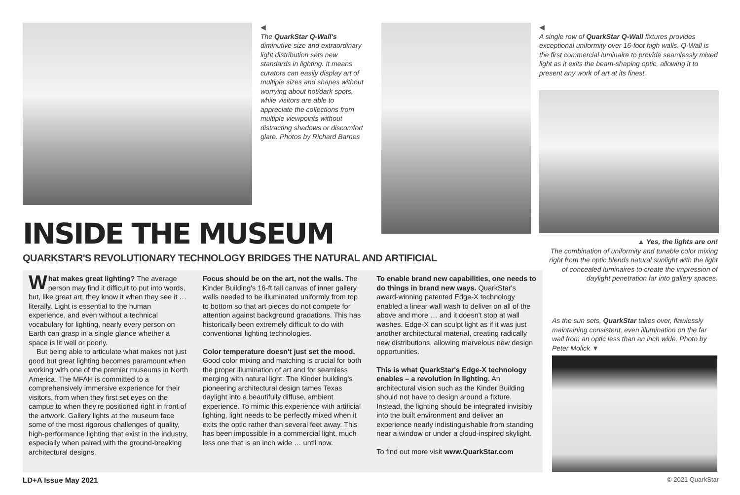◀
The QuarkStar Q-Wall's diminutive size and extraordinary light distribution sets new standards in lighting. It means curators can easily display art of multiple sizes and shapes without worrying about hot/dark spots, while visitors are able to appreciate the collections from multiple viewpoints without distracting shadows or discomfort glare. Photos by Richard Barnes
◀
A single row of QuarkStar Q-Wall fixtures provides exceptional uniformity over 16-foot high walls. Q-Wall is the first commercial luminaire to provide seamlessly mixed light as it exits the beam-shaping optic, allowing it to present any work of art at its finest.
▲ Yes, the lights are on!
The combination of uniformity and tunable color mixing right from the optic blends natural sunlight with the light of concealed luminaires to create the impression of daylight penetration far into gallery spaces.
As the sun sets, QuarkStar takes over, flawlessly maintaining consistent, even illumination on the far wall from an optic less than an inch wide. Photo by Peter Molick ▼
INSIDE THE MUSEUM
QUARKSTAR'S REVOLUTIONARY TECHNOLOGY BRIDGES THE NATURAL AND ARTIFICIAL
What makes great lighting? The average person may find it difficult to put into words, but, like great art, they know it when they see it … literally. Light is essential to the human experience, and even without a technical vocabulary for lighting, nearly every person on Earth can grasp in a single glance whether a space is lit well or poorly.
But being able to articulate what makes not just good but great lighting becomes paramount when working with one of the premier museums in North America. The MFAH is committed to a comprehensively immersive experience for their visitors, from when they first set eyes on the campus to when they're positioned right in front of the artwork. Gallery lights at the museum face some of the most rigorous challenges of quality, high-performance lighting that exist in the industry, especially when paired with the ground-breaking architectural designs.
Focus should be on the art, not the walls. The Kinder Building's 16-ft tall canvas of inner gallery walls needed to be illuminated uniformly from top to bottom so that art pieces do not compete for attention against background gradations. This has historically been extremely difficult to do with conventional lighting technologies.
Color temperature doesn't just set the mood. Good color mixing and matching is crucial for both the proper illumination of art and for seamless merging with natural light. The Kinder building's pioneering architectural design tames Texas daylight into a beautifully diffuse, ambient experience. To mimic this experience with artificial lighting, light needs to be perfectly mixed when it exits the optic rather than several feet away. This has been impossible in a commercial light, much less one that is an inch wide … until now.
To enable brand new capabilities, one needs to do things in brand new ways. QuarkStar's award-winning patented Edge-X technology enabled a linear wall wash to deliver on all of the above and more … and it doesn't stop at wall washes. Edge-X can sculpt light as if it was just another architectural material, creating radically new distributions, allowing marvelous new design opportunities.
This is what QuarkStar's Edge-X technology enables – a revolution in lighting. An architectural vision such as the Kinder Building should not have to design around a fixture. Instead, the lighting should be integrated invisibly into the built environment and deliver an experience nearly indistinguishable from standing near a window or under a cloud-inspired skylight.
To find out more visit www.QuarkStar.com
LD+A Issue May 2021 © 2021 QuarkStar